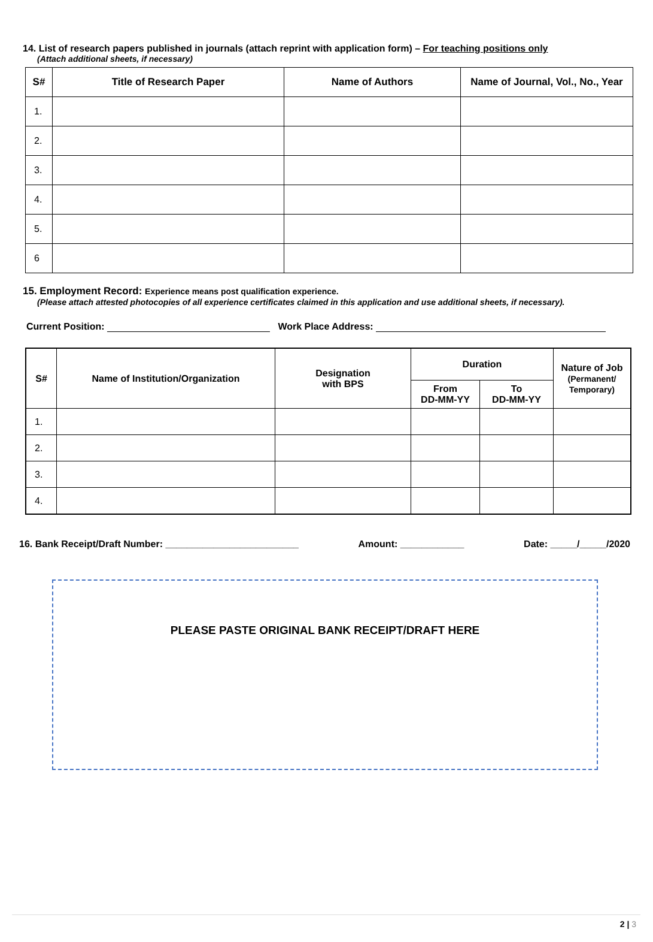14. List of research papers published in journals (attach reprint with application form) – For teaching positions only
(Attach additional sheets, if necessary)
| S# | Title of Research Paper | Name of Authors | Name of Journal, Vol., No., Year |
| --- | --- | --- | --- |
| 1. | | | |
| 2. | | | |
| 3. | | | |
| 4. | | | |
| 5. | | | |
| 6 | | | |
15. Employment Record: Experience means post qualification experience.
(Please attach attested photocopies of all experience certificates claimed in this application and use additional sheets, if necessary).
Current Position: Work Place Address:
| S# | Name of Institution/Organization | Designation with BPS | Duration | | Nature of Job (Permanent/ Temporary) |
| --- | --- | --- | --- | --- | --- |
| | | | From DD-MM-YY | To DD-MM-YY | |
| 1. | | | | | |
| 2. | | | | | |
| 3. | | | | | |
| 4. | | | | | |
16. Bank Receipt/Draft Number: _________________________ Amount: ____________ Date: _____/_____/2020
PLEASE PASTE ORIGINAL BANK RECEIPT/DRAFT HERE
2 | 3